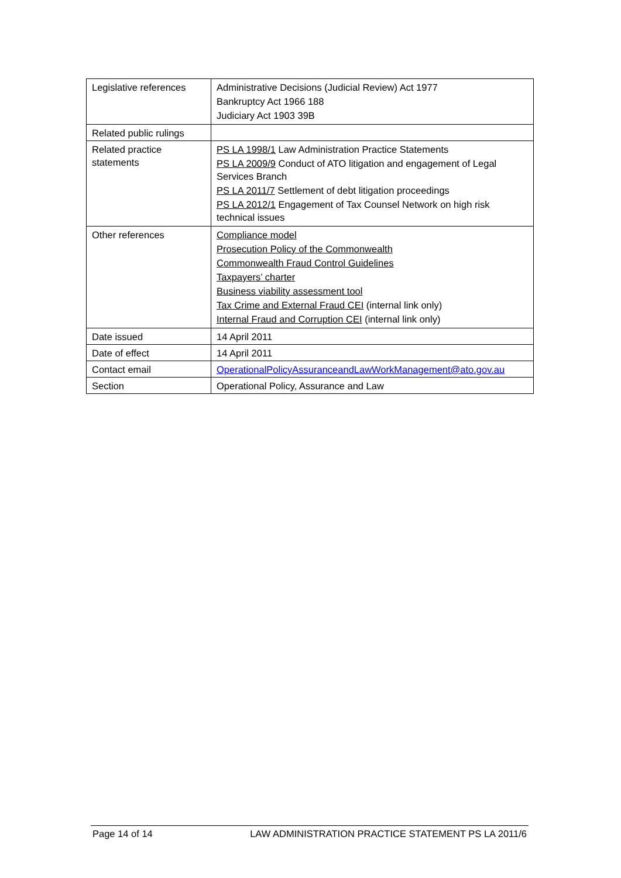| Legislative references | Administrative Decisions (Judicial Review) Act 1977 Bankruptcy Act 1966 188 Judiciary Act 1903 39B |
| Related public rulings | |
| Related practice statements | PS LA 1998/1 Law Administration Practice Statements PS LA 2009/9 Conduct of ATO litigation and engagement of Legal Services Branch PS LA 2011/7 Settlement of debt litigation proceedings PS LA 2012/1 Engagement of Tax Counsel Network on high risk technical issues |
| Other references | Compliance model Prosecution Policy of the Commonwealth Commonwealth Fraud Control Guidelines Taxpayers’ charter Business viability assessment tool Tax Crime and External Fraud CEI (internal link only) Internal Fraud and Corruption CEI (internal link only) |
| Date issued | 14 April 2011 |
| Date of effect | 14 April 2011 |
| Contact email | OperationalPolicyAssuranceandLawWorkManagement@ato.gov.au |
| Section | Operational Policy, Assurance and Law |
Page 14 of 14 LAW ADMINISTRATION PRACTICE STATEMENT PS LA 2011/6